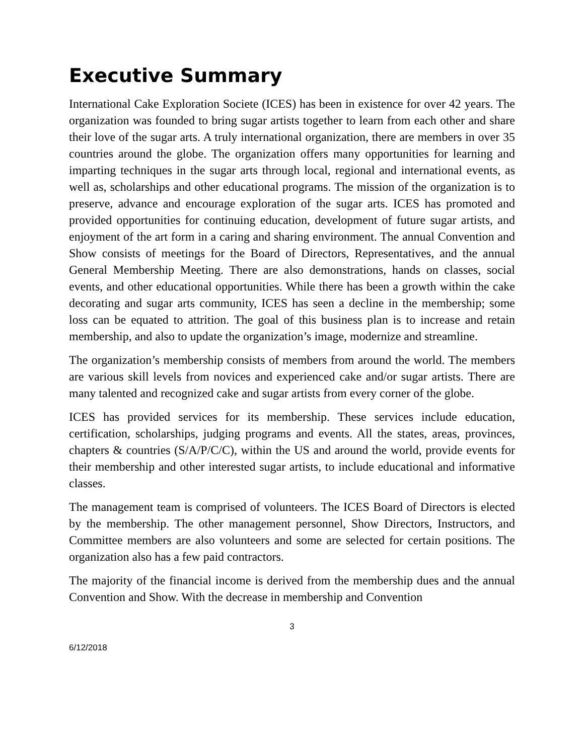Executive Summary
International Cake Exploration Societe (ICES) has been in existence for over 42 years. The organization was founded to bring sugar artists together to learn from each other and share their love of the sugar arts. A truly international organization, there are members in over 35 countries around the globe. The organization offers many opportunities for learning and imparting techniques in the sugar arts through local, regional and international events, as well as, scholarships and other educational programs. The mission of the organization is to preserve, advance and encourage exploration of the sugar arts. ICES has promoted and provided opportunities for continuing education, development of future sugar artists, and enjoyment of the art form in a caring and sharing environment. The annual Convention and Show consists of meetings for the Board of Directors, Representatives, and the annual General Membership Meeting. There are also demonstrations, hands on classes, social events, and other educational opportunities. While there has been a growth within the cake decorating and sugar arts community, ICES has seen a decline in the membership; some loss can be equated to attrition. The goal of this business plan is to increase and retain membership, and also to update the organization’s image, modernize and streamline.
The organization’s membership consists of members from around the world. The members are various skill levels from novices and experienced cake and/or sugar artists. There are many talented and recognized cake and sugar artists from every corner of the globe.
ICES has provided services for its membership. These services include education, certification, scholarships, judging programs and events. All the states, areas, provinces, chapters & countries (S/A/P/C/C), within the US and around the world, provide events for their membership and other interested sugar artists, to include educational and informative classes.
The management team is comprised of volunteers. The ICES Board of Directors is elected by the membership. The other management personnel, Show Directors, Instructors, and Committee members are also volunteers and some are selected for certain positions. The organization also has a few paid contractors.
The majority of the financial income is derived from the membership dues and the annual Convention and Show. With the decrease in membership and Convention
3
6/12/2018